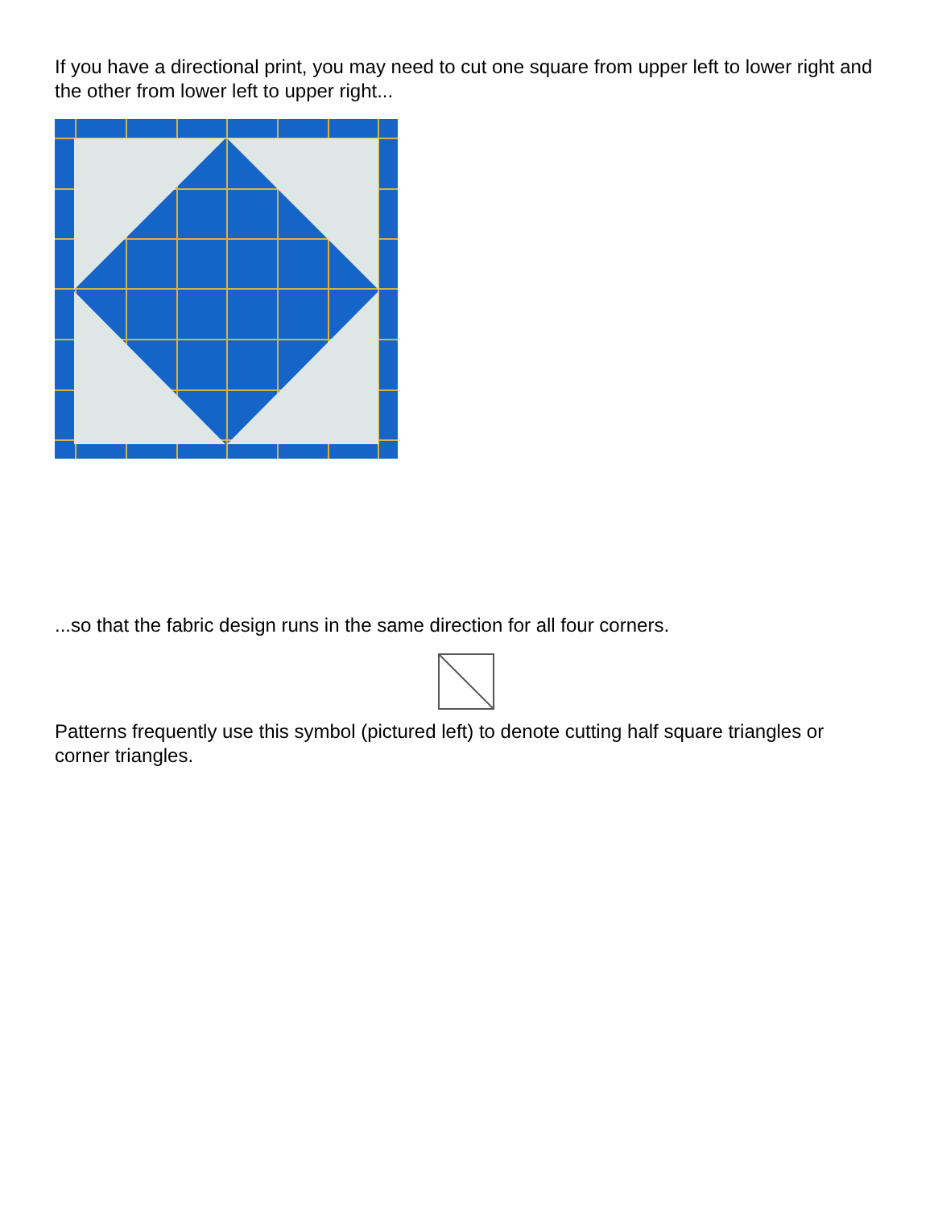If you have a directional print, you may need to cut one square from upper left to lower right and the other from lower left to upper right...
...so that the fabric design runs in the same direction for all four corners.
Patterns frequently use this symbol (pictured left) to denote cutting half square triangles or corner triangles.